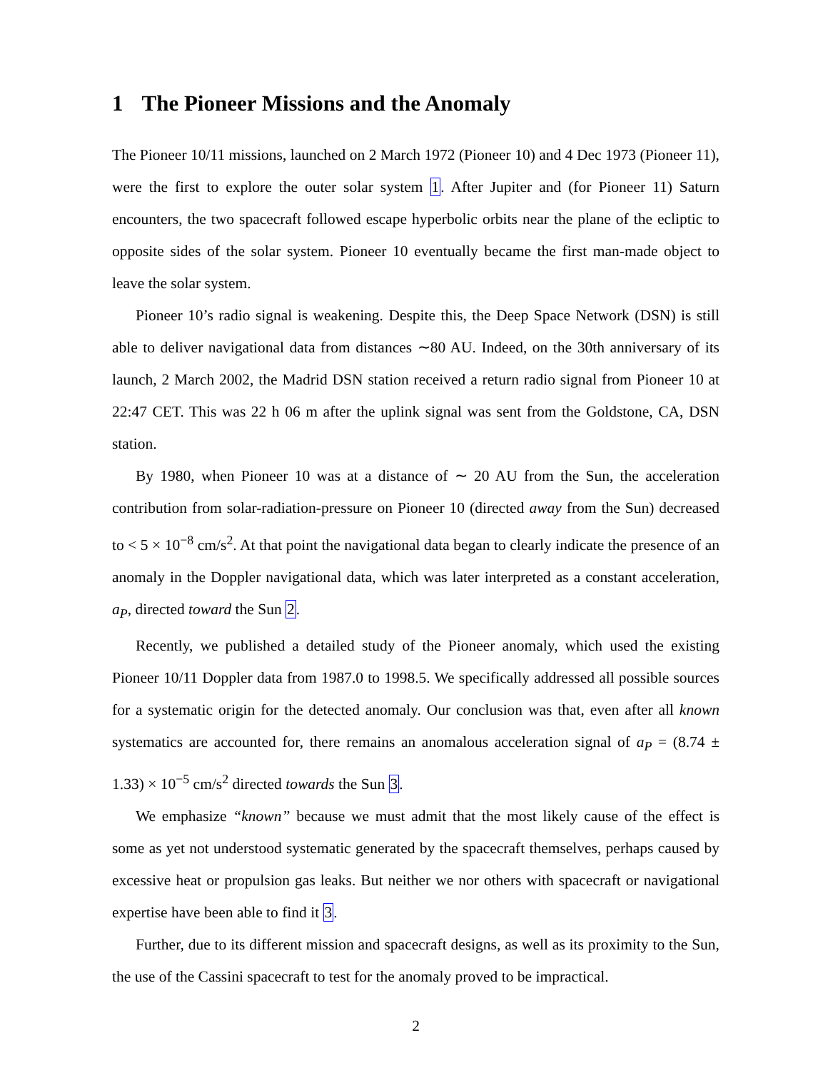1 The Pioneer Missions and the Anomaly
The Pioneer 10/11 missions, launched on 2 March 1972 (Pioneer 10) and 4 Dec 1973 (Pioneer 11), were the first to explore the outer solar system 1. After Jupiter and (for Pioneer 11) Saturn encounters, the two spacecraft followed escape hyperbolic orbits near the plane of the ecliptic to opposite sides of the solar system. Pioneer 10 eventually became the first man-made object to leave the solar system.
Pioneer 10’s radio signal is weakening. Despite this, the Deep Space Network (DSN) is still able to deliver navigational data from distances ∼80 AU. Indeed, on the 30th anniversary of its launch, 2 March 2002, the Madrid DSN station received a return radio signal from Pioneer 10 at 22:47 CET. This was 22 h 06 m after the uplink signal was sent from the Goldstone, CA, DSN station.
By 1980, when Pioneer 10 was at a distance of ∼ 20 AU from the Sun, the acceleration contribution from solar-radiation-pressure on Pioneer 10 (directed away from the Sun) decreased to < 5 × 10<sup>−8</sup> cm/s<sup>2</sup>. At that point the navigational data began to clearly indicate the presence of an anomaly in the Doppler navigational data, which was later interpreted as a constant acceleration, a<sub>P</sub>, directed toward the Sun 2.
Recently, we published a detailed study of the Pioneer anomaly, which used the existing Pioneer 10/11 Doppler data from 1987.0 to 1998.5. We specifically addressed all possible sources for a systematic origin for the detected anomaly. Our conclusion was that, even after all known systematics are accounted for, there remains an anomalous acceleration signal of a<sub>P</sub> = (8.74 ± 1.33) × 10<sup>−5</sup> cm/s<sup>2</sup> directed towards the Sun 3.
We emphasize “known” because we must admit that the most likely cause of the effect is some as yet not understood systematic generated by the spacecraft themselves, perhaps caused by excessive heat or propulsion gas leaks. But neither we nor others with spacecraft or navigational expertise have been able to find it 3.
Further, due to its different mission and spacecraft designs, as well as its proximity to the Sun, the use of the Cassini spacecraft to test for the anomaly proved to be impractical.
2